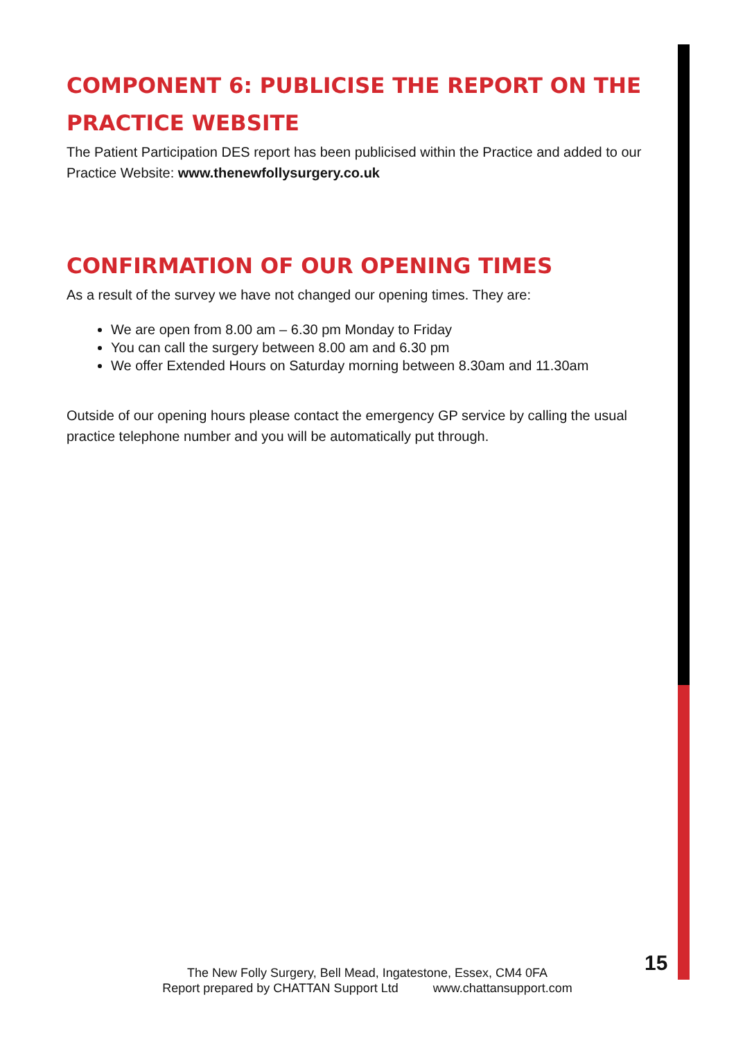COMPONENT 6: PUBLICISE THE REPORT ON THE PRACTICE WEBSITE
The Patient Participation DES report has been publicised within the Practice and added to our Practice Website: www.thenewfollysurgery.co.uk
CONFIRMATION OF OUR OPENING TIMES
As a result of the survey we have not changed our opening times. They are:
We are open from 8.00 am – 6.30 pm Monday to Friday
You can call the surgery between 8.00 am and 6.30 pm
We offer Extended Hours on Saturday morning between 8.30am and 11.30am
Outside of our opening hours please contact the emergency GP service by calling the usual practice telephone number and you will be automatically put through.
The New Folly Surgery, Bell Mead, Ingatestone, Essex, CM4 0FA
Report prepared by CHATTAN Support Ltd www.chattansupport.com
15